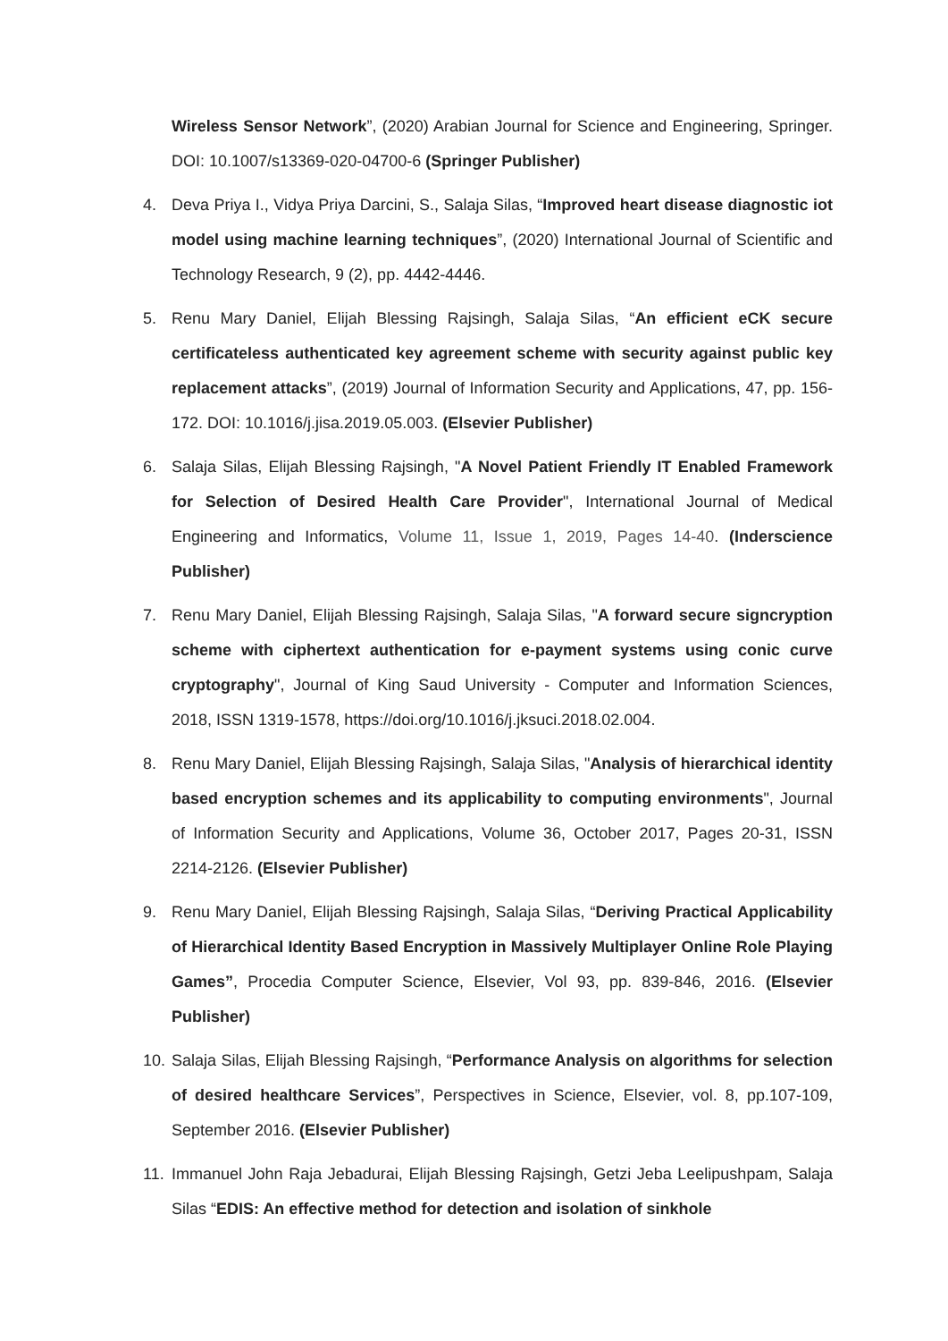Wireless Sensor Network”, (2020) Arabian Journal for Science and Engineering, Springer. DOI: 10.1007/s13369-020-04700-6 (Springer Publisher)
4. Deva Priya I., Vidya Priya Darcini, S., Salaja Silas, “Improved heart disease diagnostic iot model using machine learning techniques”, (2020) International Journal of Scientific and Technology Research, 9 (2), pp. 4442-4446.
5. Renu Mary Daniel, Elijah Blessing Rajsingh, Salaja Silas, “An efficient eCK secure certificateless authenticated key agreement scheme with security against public key replacement attacks”, (2019) Journal of Information Security and Applications, 47, pp. 156-172. DOI: 10.1016/j.jisa.2019.05.003. (Elsevier Publisher)
6. Salaja Silas, Elijah Blessing Rajsingh, "A Novel Patient Friendly IT Enabled Framework for Selection of Desired Health Care Provider", International Journal of Medical Engineering and Informatics, Volume 11, Issue 1, 2019, Pages 14-40. (Inderscience Publisher)
7. Renu Mary Daniel, Elijah Blessing Rajsingh, Salaja Silas, "A forward secure signcryption scheme with ciphertext authentication for e-payment systems using conic curve cryptography", Journal of King Saud University - Computer and Information Sciences, 2018, ISSN 1319-1578, https://doi.org/10.1016/j.jksuci.2018.02.004.
8. Renu Mary Daniel, Elijah Blessing Rajsingh, Salaja Silas, "Analysis of hierarchical identity based encryption schemes and its applicability to computing environments", Journal of Information Security and Applications, Volume 36, October 2017, Pages 20-31, ISSN 2214-2126. (Elsevier Publisher)
9. Renu Mary Daniel, Elijah Blessing Rajsingh, Salaja Silas, “Deriving Practical Applicability of Hierarchical Identity Based Encryption in Massively Multiplayer Online Role Playing Games”, Procedia Computer Science, Elsevier, Vol 93, pp. 839-846, 2016. (Elsevier Publisher)
10.
Salaja Silas, Elijah Blessing Rajsingh, “Performance Analysis on algorithms for selection of desired healthcare Services”, Perspectives in Science, Elsevier, vol. 8, pp.107-109, September 2016. (Elsevier Publisher)
11.
Immanuel John Raja Jebadurai, Elijah Blessing Rajsingh, Getzi Jeba Leelipushpam, Salaja Silas “EDIS: An effective method for detection and isolation of sinkhole